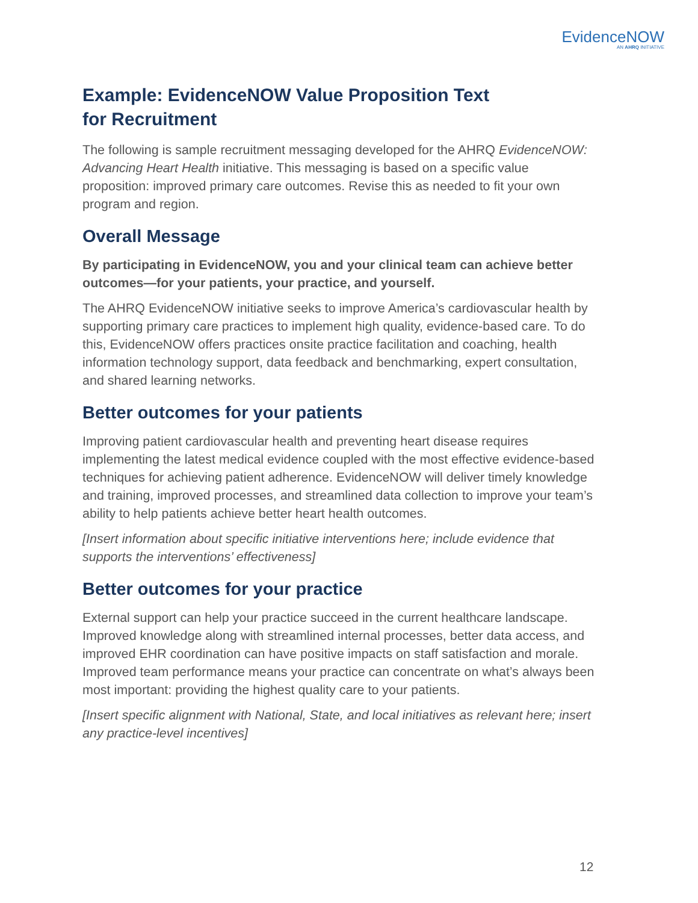EvidenceNOW
AN AHRQ INITIATIVE
Example: EvidenceNOW Value Proposition Text
for Recruitment
The following is sample recruitment messaging developed for the AHRQ EvidenceNOW: Advancing Heart Health initiative. This messaging is based on a specific value proposition: improved primary care outcomes. Revise this as needed to fit your own program and region.
Overall Message
By participating in EvidenceNOW, you and your clinical team can achieve better outcomes—for your patients, your practice, and yourself.
The AHRQ EvidenceNOW initiative seeks to improve America’s cardiovascular health by supporting primary care practices to implement high quality, evidence-based care. To do this, EvidenceNOW offers practices onsite practice facilitation and coaching, health information technology support, data feedback and benchmarking, expert consultation, and shared learning networks.
Better outcomes for your patients
Improving patient cardiovascular health and preventing heart disease requires implementing the latest medical evidence coupled with the most effective evidence-based techniques for achieving patient adherence. EvidenceNOW will deliver timely knowledge and training, improved processes, and streamlined data collection to improve your team’s ability to help patients achieve better heart health outcomes.
[Insert information about specific initiative interventions here; include evidence that supports the interventions’ effectiveness]
Better outcomes for your practice
External support can help your practice succeed in the current healthcare landscape. Improved knowledge along with streamlined internal processes, better data access, and improved EHR coordination can have positive impacts on staff satisfaction and morale. Improved team performance means your practice can concentrate on what’s always been most important: providing the highest quality care to your patients.
[Insert specific alignment with National, State, and local initiatives as relevant here; insert any practice-level incentives]
12